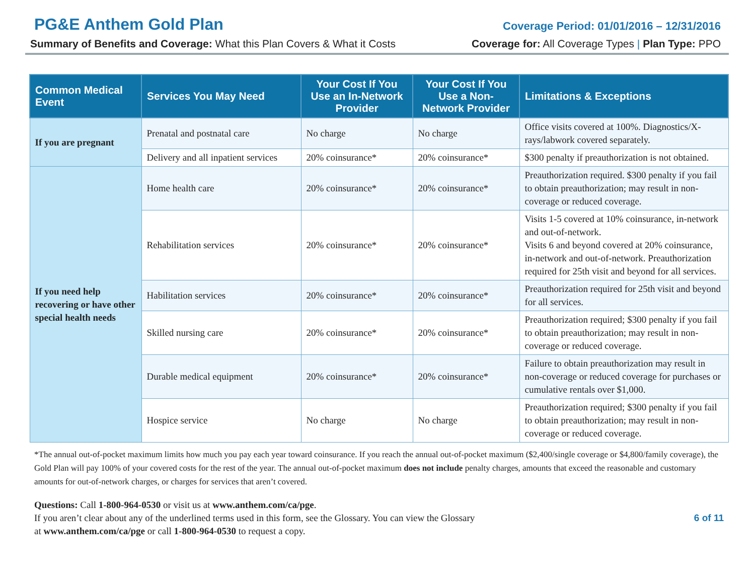PG&E Anthem Gold Plan
Coverage Period: 01/01/2016 – 12/31/2016
Summary of Benefits and Coverage: What this Plan Covers & What it Costs Coverage for: All Coverage Types | Plan Type: PPO
| Common Medical Event | Services You May Need | Your Cost If You Use an In-Network Provider | Your Cost If You Use a Non-Network Provider | Limitations & Exceptions |
| --- | --- | --- | --- | --- |
| If you are pregnant | Prenatal and postnatal care | No charge | No charge | Office visits covered at 100%. Diagnostics/X-rays/labwork covered separately. |
| | Delivery and all inpatient services | 20% coinsurance* | 20% coinsurance* | $300 penalty if preauthorization is not obtained. |
| If you need help recovering or have other special health needs | Home health care | 20% coinsurance* | 20% coinsurance* | Preauthorization required. $300 penalty if you fail to obtain preauthorization; may result in non-coverage or reduced coverage. |
| | Rehabilitation services | 20% coinsurance* | 20% coinsurance* | Visits 1-5 covered at 10% coinsurance, in-network and out-of-network. Visits 6 and beyond covered at 20% coinsurance, in-network and out-of-network. Preauthorization required for 25th visit and beyond for all services. |
| | Habilitation services | 20% coinsurance* | 20% coinsurance* | Preauthorization required for 25th visit and beyond for all services. |
| | Skilled nursing care | 20% coinsurance* | 20% coinsurance* | Preauthorization required; $300 penalty if you fail to obtain preauthorization; may result in non-coverage or reduced coverage. |
| | Durable medical equipment | 20% coinsurance* | 20% coinsurance* | Failure to obtain preauthorization may result in non-coverage or reduced coverage for purchases or cumulative rentals over $1,000. |
| | Hospice service | No charge | No charge | Preauthorization required; $300 penalty if you fail to obtain preauthorization; may result in non-coverage or reduced coverage. |
*The annual out-of-pocket maximum limits how much you pay each year toward coinsurance. If you reach the annual out-of-pocket maximum ($2,400/single coverage or $4,800/family coverage), the Gold Plan will pay 100% of your covered costs for the rest of the year. The annual out-of-pocket maximum does not include penalty charges, amounts that exceed the reasonable and customary amounts for out-of-network charges, or charges for services that aren’t covered.
Questions: Call 1-800-964-0530 or visit us at www.anthem.com/ca/pge.
If you aren’t clear about any of the underlined terms used in this form, see the Glossary. You can view the Glossary
at www.anthem.com/ca/pge or call 1-800-964-0530 to request a copy.
6 of 11